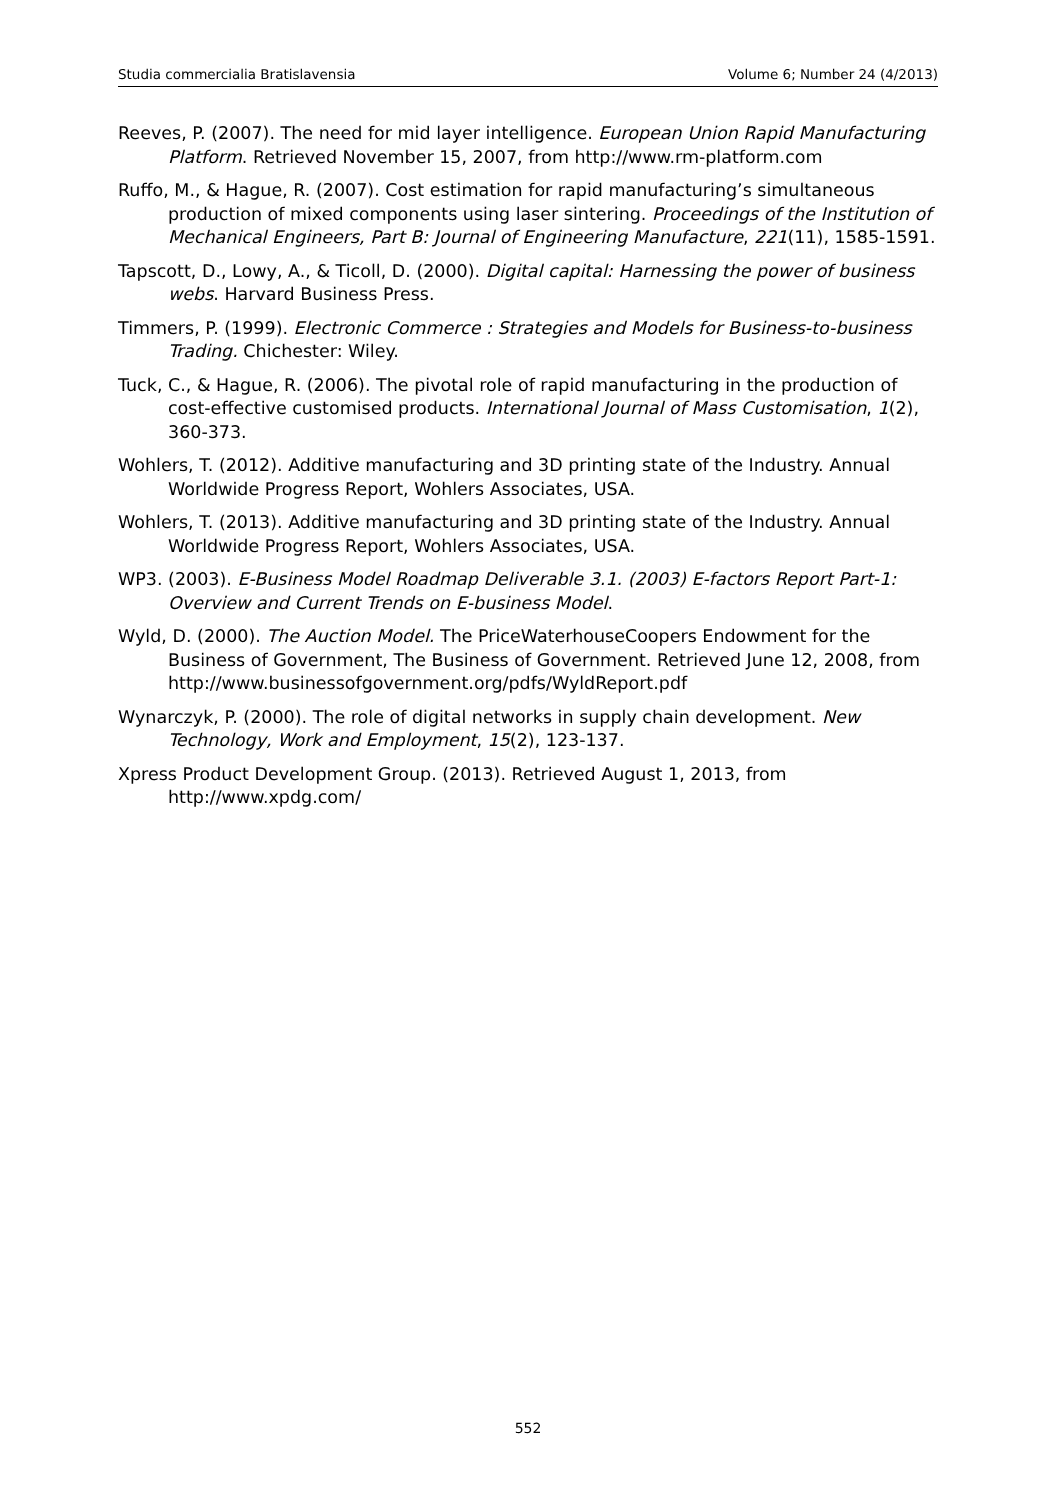Studia commercialia Bratislavensia Volume 6; Number 24 (4/2013)
Reeves, P. (2007). The need for mid layer intelligence. European Union Rapid Manufacturing Platform. Retrieved November 15, 2007, from http://www.rm-platform.com
Ruffo, M., & Hague, R. (2007). Cost estimation for rapid manufacturing’s simultaneous production of mixed components using laser sintering. Proceedings of the Institution of Mechanical Engineers, Part B: Journal of Engineering Manufacture, 221(11), 1585-1591.
Tapscott, D., Lowy, A., & Ticoll, D. (2000). Digital capital: Harnessing the power of business webs. Harvard Business Press.
Timmers, P. (1999). Electronic Commerce : Strategies and Models for Business-to-business Trading. Chichester: Wiley.
Tuck, C., & Hague, R. (2006). The pivotal role of rapid manufacturing in the production of cost-effective customised products. International Journal of Mass Customisation, 1(2), 360-373.
Wohlers, T. (2012). Additive manufacturing and 3D printing state of the Industry. Annual Worldwide Progress Report, Wohlers Associates, USA.
Wohlers, T. (2013). Additive manufacturing and 3D printing state of the Industry. Annual Worldwide Progress Report, Wohlers Associates, USA.
WP3. (2003). E-Business Model Roadmap Deliverable 3.1. (2003) E-factors Report Part-1: Overview and Current Trends on E-business Model.
Wyld, D. (2000). The Auction Model. The PriceWaterhouseCoopers Endowment for the Business of Government, The Business of Government. Retrieved June 12, 2008, from http://www.businessofgovernment.org/pdfs/WyldReport.pdf
Wynarczyk, P. (2000). The role of digital networks in supply chain development. New Technology, Work and Employment, 15(2), 123-137.
Xpress Product Development Group. (2013). Retrieved August 1, 2013, from http://www.xpdg.com/
552